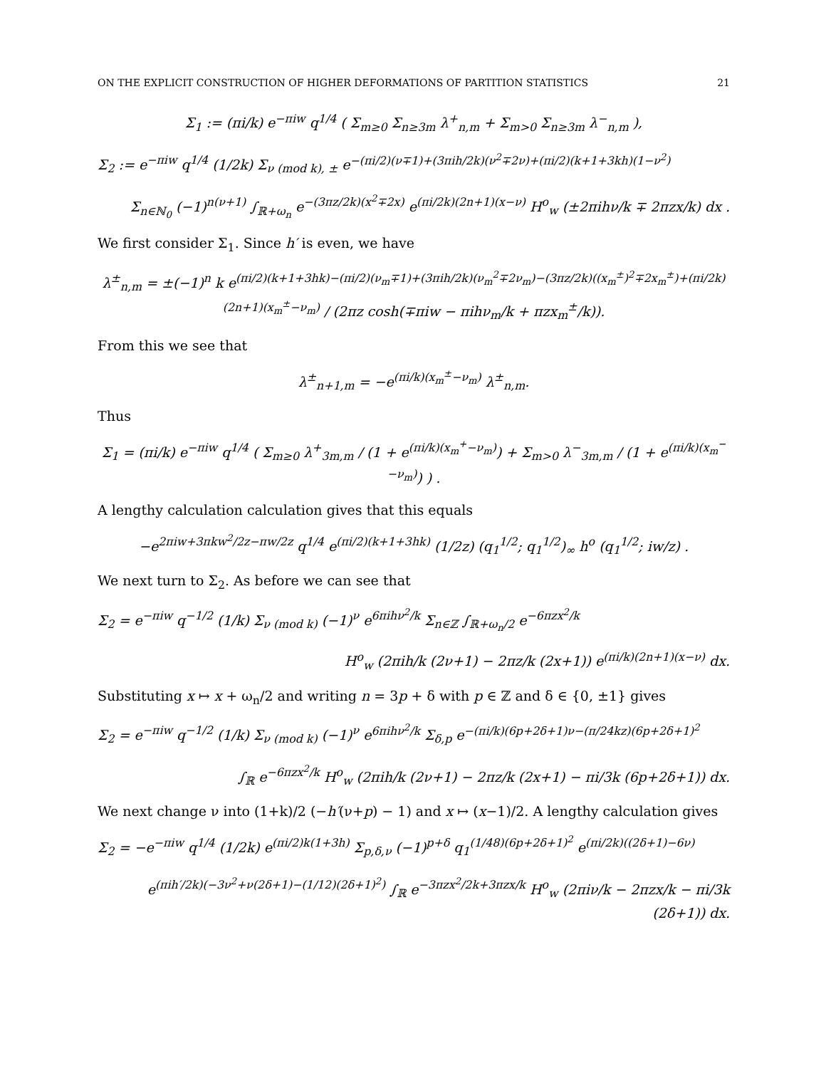ON THE EXPLICIT CONSTRUCTION OF HIGHER DEFORMATIONS OF PARTITION STATISTICS 21
Σ<sub>1</sub> := (πi/k) e<sup>−πiw</sup> q<sup>1/4</sup> ( Σ<sub>m≥0</sub> Σ<sub>n≥3m</sub> λ<sup>+</sup><sub>n,m</sub> + Σ<sub>m>0</sub> Σ<sub>n≥3m</sub> λ<sup>−</sup><sub>n,m</sub> ),
Σ<sub>2</sub> := e<sup>−πiw</sup> q<sup>1/4</sup> (1/2k) Σ<sub>ν (mod k), ±</sub> e<sup>−(πi/2)(ν∓1)+(3πih/2k)(ν<sup>2</sup>∓2ν)+(πi/2)(k+1+3kh)(1−ν<sup>2</sup>)</sup>
Σ<sub>n∈ℕ<sub>0</sub></sub> (−1)<sup>n(ν+1)</sup> ∫<sub>ℝ+ω<sub>n</sub></sub> e<sup>−(3πz/2k)(x<sup>2</sup>∓2x)</sup> e<sup>(πi/2k)(2n+1)(x−ν)</sup> H<sup>o</sup><sub>w</sub> (±2πihν/k ∓ 2πzx/k) dx .
We first consider Σ<sub>1</sub>. Since h′ is even, we have
λ<sup>±</sup><sub>n,m</sub> = ±(−1)<sup>n</sup> k e<sup>(πi/2)(k+1+3hk)−(πi/2)(ν<sub>m</sub>∓1)+(3πih/2k)(ν<sub>m</sub><sup>2</sup>∓2ν<sub>m</sub>)−(3πz/2k)((x<sub>m</sub><sup>±</sup>)<sup>2</sup>∓2x<sub>m</sub><sup>±</sup>)+(πi/2k)(2n+1)(x<sub>m</sub><sup>±</sup>−ν<sub>m</sub>)</sup> / (2πz cosh(∓πiw − πihν<sub>m</sub>/k + πzx<sub>m</sub><sup>±</sup>/k)).
From this we see that
λ<sup>±</sup><sub>n+1,m</sub> = −e<sup>(πi/k)(x<sub>m</sub><sup>±</sup>−ν<sub>m</sub>)</sup> λ<sup>±</sup><sub>n,m</sub>.
Thus
Σ<sub>1</sub> = (πi/k) e<sup>−πiw</sup> q<sup>1/4</sup> ( Σ<sub>m≥0</sub> λ<sup>+</sup><sub>3m,m</sub> / (1 + e<sup>(πi/k)(x<sub>m</sub><sup>+</sup>−ν<sub>m</sub>)</sup>) + Σ<sub>m>0</sub> λ<sup>−</sup><sub>3m,m</sub> / (1 + e<sup>(πi/k)(x<sub>m</sub><sup>−</sup>−ν<sub>m</sub>)</sup>) ) .
A lengthy calculation calculation gives that this equals
−e<sup>2πiw+3πkw<sup>2</sup>/2z−πw/2z</sup> q<sup>1/4</sup> e<sup>(πi/2)(k+1+3hk)</sup> (1/2z) (q<sub>1</sub><sup>1/2</sup>; q<sub>1</sub><sup>1/2</sup>)<sub>∞</sub> h<sup>o</sup> (q<sub>1</sub><sup>1/2</sup>; iw/z) .
We next turn to Σ<sub>2</sub>. As before we can see that
Σ<sub>2</sub> = e<sup>−πiw</sup> q<sup>−1/2</sup> (1/k) Σ<sub>ν (mod k)</sub> (−1)<sup>ν</sup> e<sup>6πihν<sup>2</sup>/k</sup> Σ<sub>n∈ℤ</sub> ∫<sub>ℝ+ω<sub>n</sub>/2</sub> e<sup>−6πzx<sup>2</sup>/k</sup>
H<sup>o</sup><sub>w</sub> (2πih/k (2ν+1) − 2πz/k (2x+1)) e<sup>(πi/k)(2n+1)(x−ν)</sup> dx.
Substituting x ↦ x + ω<sub>n</sub>/2 and writing n = 3p + δ with p ∈ ℤ and δ ∈ {0, ±1} gives
Σ<sub>2</sub> = e<sup>−πiw</sup> q<sup>−1/2</sup> (1/k) Σ<sub>ν (mod k)</sub> (−1)<sup>ν</sup> e<sup>6πihν<sup>2</sup>/k</sup> Σ<sub>δ,p</sub> e<sup>−(πi/k)(6p+2δ+1)ν−(π/24kz)(6p+2δ+1)<sup>2</sup></sup>
∫<sub>ℝ</sub> e<sup>−6πzx<sup>2</sup>/k</sup> H<sup>o</sup><sub>w</sub> (2πih/k (2ν+1) − 2πz/k (2x+1) − πi/3k (6p+2δ+1)) dx.
We next change ν into (1+k)/2 (−h′(ν+p) − 1) and x ↦ (x−1)/2. A lengthy calculation gives
Σ<sub>2</sub> = −e<sup>−πiw</sup> q<sup>1/4</sup> (1/2k) e<sup>(πi/2)k(1+3h)</sup> Σ<sub>p,δ,ν</sub> (−1)<sup>p+δ</sup> q<sub>1</sub><sup>(1/48)(6p+2δ+1)<sup>2</sup></sup> e<sup>(πi/2k)((2δ+1)−6ν)</sup>
e<sup>(πih′/2k)(−3ν<sup>2</sup>+ν(2δ+1)−(1/12)(2δ+1)<sup>2</sup>)</sup> ∫<sub>ℝ</sub> e<sup>−3πzx<sup>2</sup>/2k+3πzx/k</sup> H<sup>o</sup><sub>w</sub> (2πiν/k − 2πzx/k − πi/3k (2δ+1)) dx.